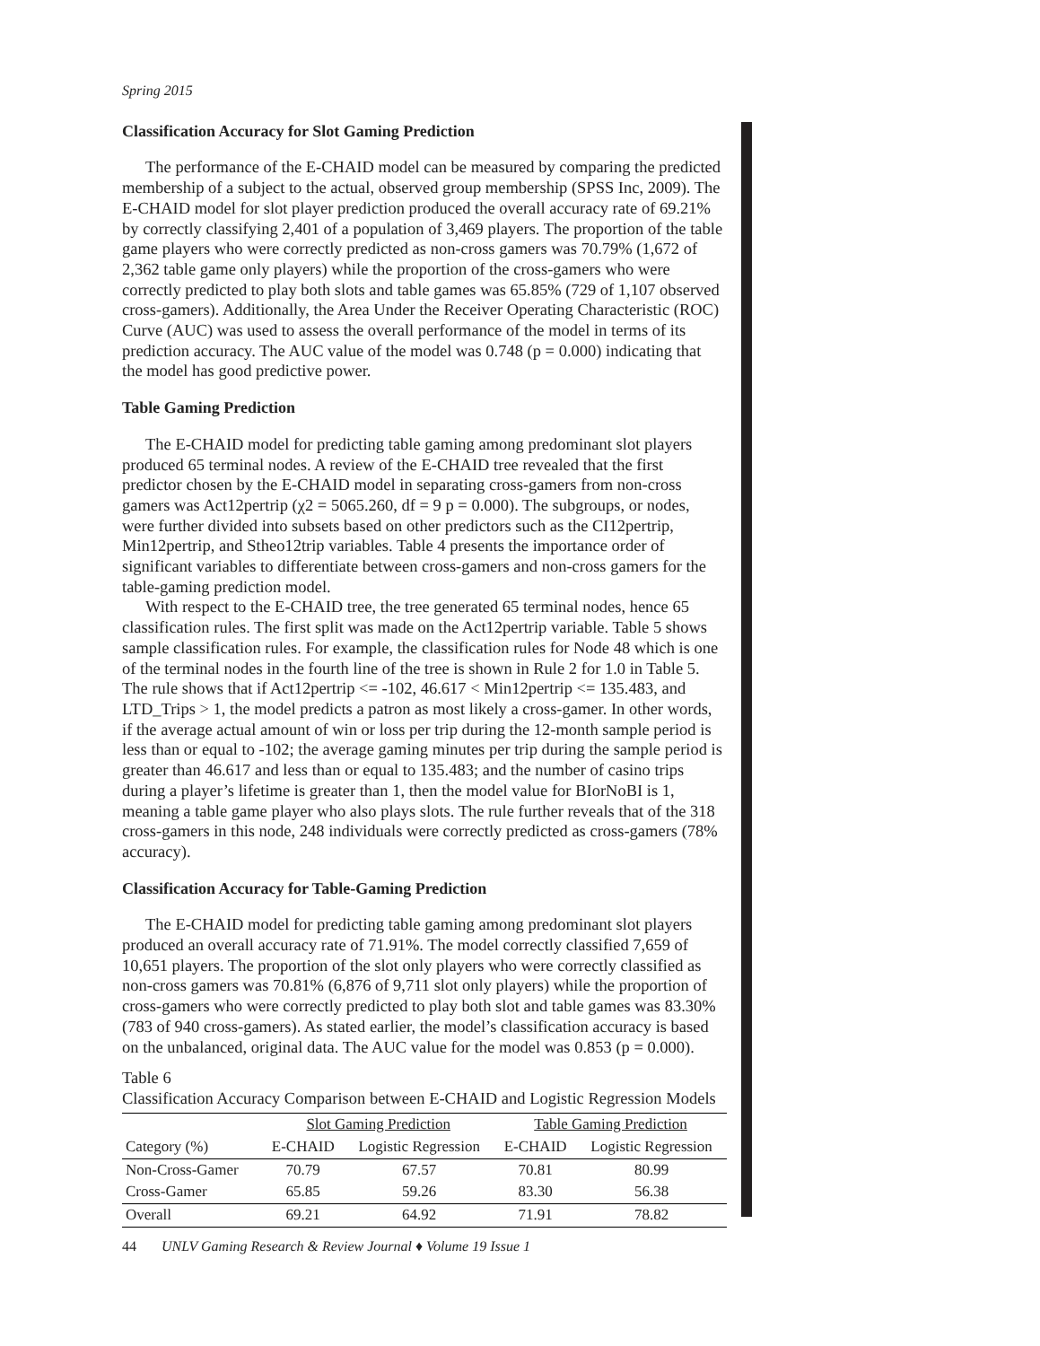Spring 2015
Classification Accuracy for Slot Gaming Prediction
The performance of the E-CHAID model can be measured by comparing the predicted membership of a subject to the actual, observed group membership (SPSS Inc, 2009). The E-CHAID model for slot player prediction produced the overall accuracy rate of 69.21% by correctly classifying 2,401 of a population of 3,469 players. The proportion of the table game players who were correctly predicted as non-cross gamers was 70.79% (1,672 of 2,362 table game only players) while the proportion of the cross-gamers who were correctly predicted to play both slots and table games was 65.85% (729 of 1,107 observed cross-gamers). Additionally, the Area Under the Receiver Operating Characteristic (ROC) Curve (AUC) was used to assess the overall performance of the model in terms of its prediction accuracy. The AUC value of the model was 0.748 (p = 0.000) indicating that the model has good predictive power.
Table Gaming Prediction
The E-CHAID model for predicting table gaming among predominant slot players produced 65 terminal nodes. A review of the E-CHAID tree revealed that the first predictor chosen by the E-CHAID model in separating cross-gamers from non-cross gamers was Act12pertrip (χ2 = 5065.260, df = 9 p = 0.000). The subgroups, or nodes, were further divided into subsets based on other predictors such as the CI12pertrip, Min12pertrip, and Stheo12trip variables. Table 4 presents the importance order of significant variables to differentiate between cross-gamers and non-cross gamers for the table-gaming prediction model.
With respect to the E-CHAID tree, the tree generated 65 terminal nodes, hence 65 classification rules. The first split was made on the Act12pertrip variable. Table 5 shows sample classification rules. For example, the classification rules for Node 48 which is one of the terminal nodes in the fourth line of the tree is shown in Rule 2 for 1.0 in Table 5. The rule shows that if Act12pertrip <= -102, 46.617 < Min12pertrip <= 135.483, and LTD_Trips > 1, the model predicts a patron as most likely a cross-gamer. In other words, if the average actual amount of win or loss per trip during the 12-month sample period is less than or equal to -102; the average gaming minutes per trip during the sample period is greater than 46.617 and less than or equal to 135.483; and the number of casino trips during a player’s lifetime is greater than 1, then the model value for BIorNoBI is 1, meaning a table game player who also plays slots. The rule further reveals that of the 318 cross-gamers in this node, 248 individuals were correctly predicted as cross-gamers (78% accuracy).
Classification Accuracy for Table-Gaming Prediction
The E-CHAID model for predicting table gaming among predominant slot players produced an overall accuracy rate of 71.91%. The model correctly classified 7,659 of 10,651 players. The proportion of the slot only players who were correctly classified as non-cross gamers was 70.81% (6,876 of 9,711 slot only players) while the proportion of cross-gamers who were correctly predicted to play both slot and table games was 83.30% (783 of 940 cross-gamers). As stated earlier, the model’s classification accuracy is based on the unbalanced, original data. The AUC value for the model was 0.853 (p = 0.000).
Table 6
Classification Accuracy Comparison between E-CHAID and Logistic Regression Models
| | Slot Gaming Prediction | | Table Gaming Prediction | |
| --- | --- | --- | --- | --- |
| Category (%) | E-CHAID | Logistic Regression | E-CHAID | Logistic Regression |
| Non-Cross-Gamer | 70.79 | 67.57 | 70.81 | 80.99 |
| Cross-Gamer | 65.85 | 59.26 | 83.30 | 56.38 |
| Overall | 69.21 | 64.92 | 71.91 | 78.82 |
44 UNLV Gaming Research & Review Journal ♦ Volume 19 Issue 1